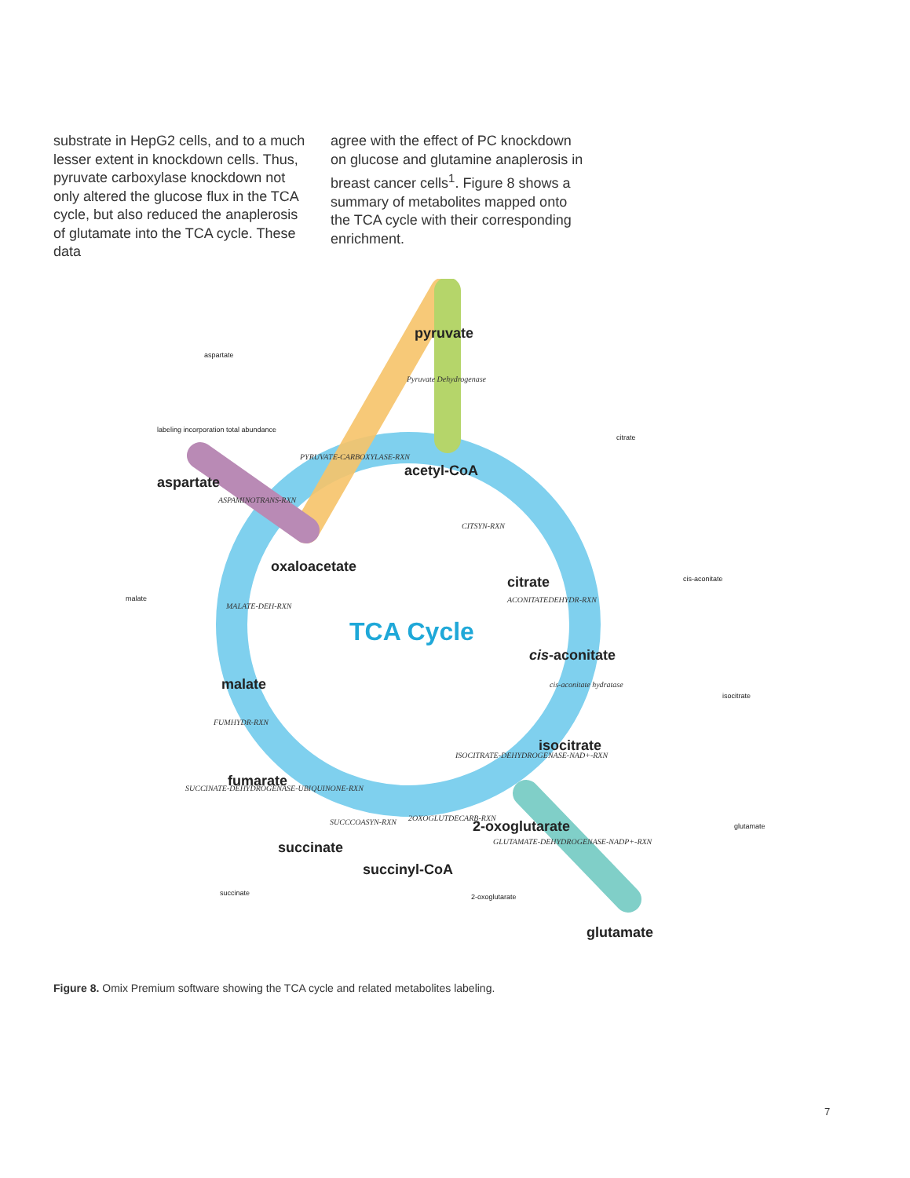substrate in HepG2 cells, and to a much lesser extent in knockdown cells. Thus, pyruvate carboxylase knockdown not only altered the glucose flux in the TCA cycle, but also reduced the anaplerosis of glutamate into the TCA cycle. These data
agree with the effect of PC knockdown on glucose and glutamine anaplerosis in breast cancer cells<sup>1</sup>. Figure 8 shows a summary of metabolites mapped onto the TCA cycle with their corresponding enrichment.
TCA Cycle
pyruvate
acetyl-CoA
aspartate
oxaloacetate
citrate
cis-aconitate
malate
isocitrate
fumarate
2-oxoglutarate
succinate
succinyl-CoA
glutamate
Pyruvate Dehydrogenase
PYRUVATE-CARBOXYLASE-RXN
ASPAMINOTRANS-RXN
CITSYN-RXN
ACONITATEDEHYDR-RXN
MALATE-DEH-RXN
cis-aconitate hydratase
FUMHYDR-RXN
ISOCITRATE-DEHYDROGENASE-NAD+-RXN
SUCCINATE-DEHYDROGENASE-UBIQUINONE-RXN
2OXOGLUTDECARB-RXN
SUCCCOASYN-RXN
GLUTAMATE-DEHYDROGENASE-NADP+-RXN
aspartate
citrate
cis-aconitate
isocitrate
malate
succinate
2-oxoglutarate
glutamate
labeling incorporation total abundance
Figure 8. Omix Premium software showing the TCA cycle and related metabolites labeling.
7